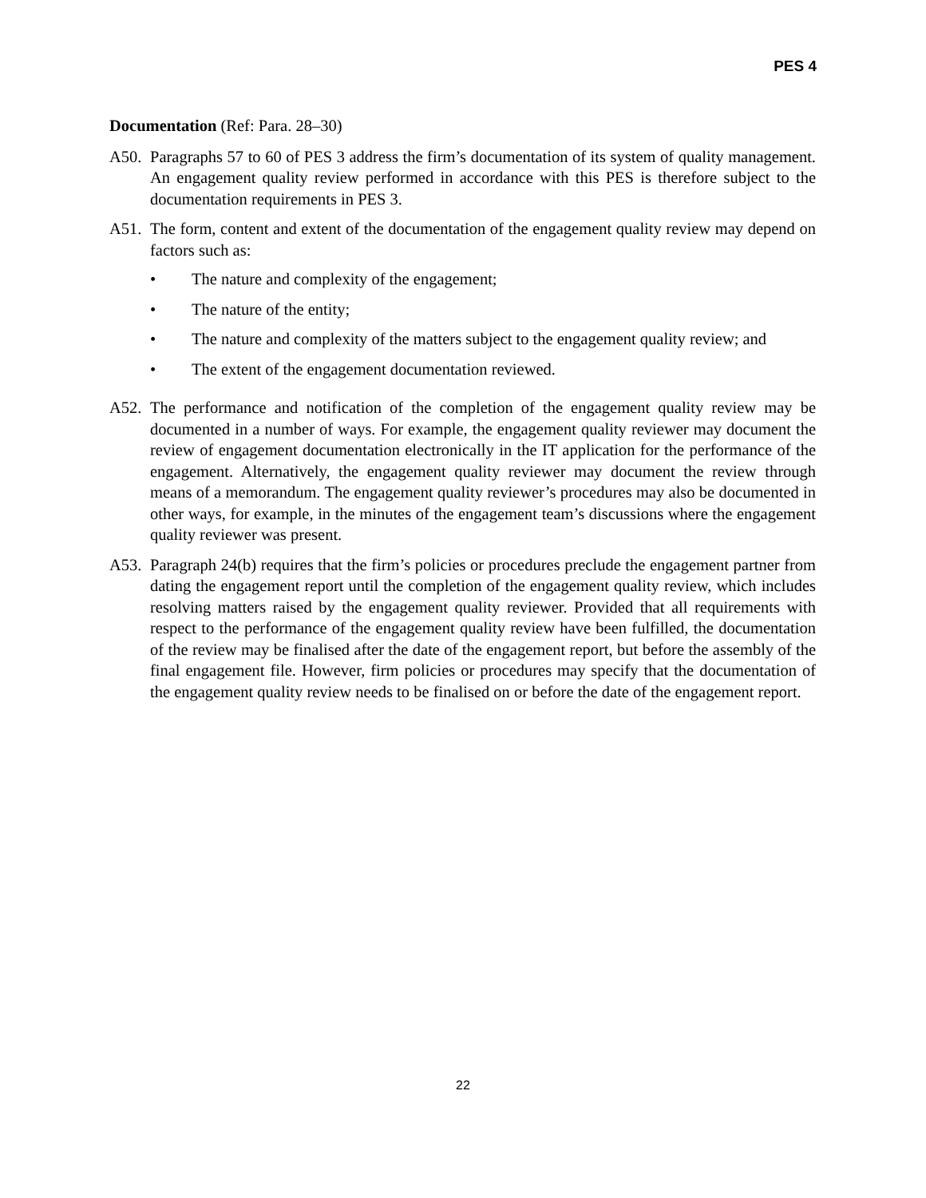PES 4
Documentation (Ref: Para. 28–30)
A50. Paragraphs 57 to 60 of PES 3 address the firm’s documentation of its system of quality management. An engagement quality review performed in accordance with this PES is therefore subject to the documentation requirements in PES 3.
A51. The form, content and extent of the documentation of the engagement quality review may depend on factors such as:
• The nature and complexity of the engagement;
• The nature of the entity;
• The nature and complexity of the matters subject to the engagement quality review; and
• The extent of the engagement documentation reviewed.
A52. The performance and notification of the completion of the engagement quality review may be documented in a number of ways. For example, the engagement quality reviewer may document the review of engagement documentation electronically in the IT application for the performance of the engagement. Alternatively, the engagement quality reviewer may document the review through means of a memorandum. The engagement quality reviewer’s procedures may also be documented in other ways, for example, in the minutes of the engagement team’s discussions where the engagement quality reviewer was present.
A53. Paragraph 24(b) requires that the firm’s policies or procedures preclude the engagement partner from dating the engagement report until the completion of the engagement quality review, which includes resolving matters raised by the engagement quality reviewer. Provided that all requirements with respect to the performance of the engagement quality review have been fulfilled, the documentation of the review may be finalised after the date of the engagement report, but before the assembly of the final engagement file. However, firm policies or procedures may specify that the documentation of the engagement quality review needs to be finalised on or before the date of the engagement report.
22